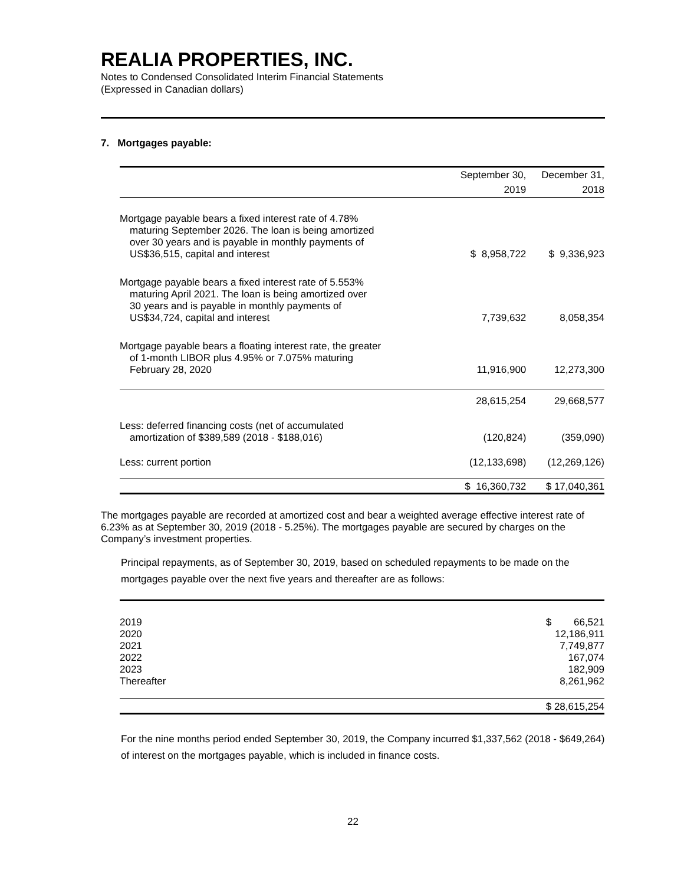REALIA PROPERTIES, INC.
Notes to Condensed Consolidated Interim Financial Statements
(Expressed in Canadian dollars)
7. Mortgages payable:
| | September 30, 2019 | December 31, 2018 |
| Mortgage payable bears a fixed interest rate of 4.78% maturing September 2026. The loan is being amortized over 30 years and is payable in monthly payments of US$36,515, capital and interest | $ 8,958,722 | $ 9,336,923 |
| Mortgage payable bears a fixed interest rate of 5.553% maturing April 2021. The loan is being amortized over 30 years and is payable in monthly payments of US$34,724, capital and interest | 7,739,632 | 8,058,354 |
| Mortgage payable bears a floating interest rate, the greater of 1-month LIBOR plus 4.95% or 7.075% maturing February 28, 2020 | 11,916,900 | 12,273,300 |
| | 28,615,254 | 29,668,577 |
| Less: deferred financing costs (net of accumulated amortization of $389,589 (2018 - $188,016) | (120,824) | (359,090) |
| Less: current portion | (12,133,698) | (12,269,126) |
| | $ 16,360,732 | $ 17,040,361 |
The mortgages payable are recorded at amortized cost and bear a weighted average effective interest rate of 6.23% as at September 30, 2019 (2018 - 5.25%). The mortgages payable are secured by charges on the Company’s investment properties.
Principal repayments, as of September 30, 2019, based on scheduled repayments to be made on the mortgages payable over the next five years and thereafter are as follows:
| 2019 | $ 66,521 |
| 2020 | 12,186,911 |
| 2021 | 7,749,877 |
| 2022 | 167,074 |
| 2023 | 182,909 |
| Thereafter | 8,261,962 |
| | $ 28,615,254 |
For the nine months period ended September 30, 2019, the Company incurred $1,337,562 (2018 - $649,264) of interest on the mortgages payable, which is included in finance costs.
22